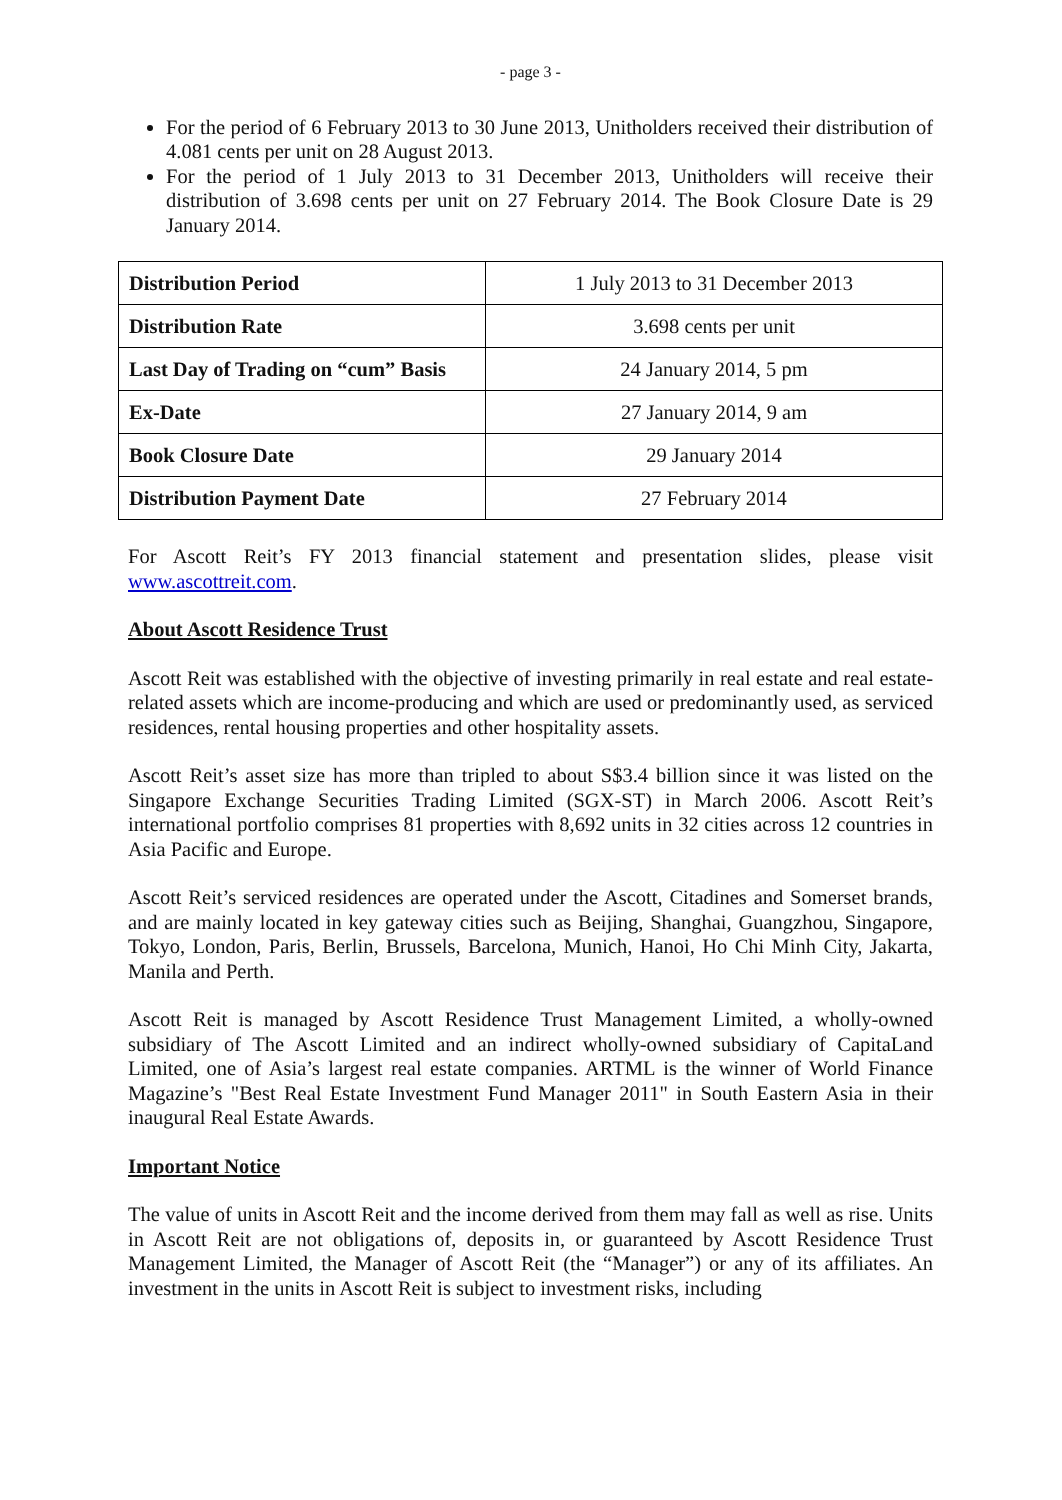- page 3 -
For the period of 6 February 2013 to 30 June 2013, Unitholders received their distribution of 4.081 cents per unit on 28 August 2013.
For the period of 1 July 2013 to 31 December 2013, Unitholders will receive their distribution of 3.698 cents per unit on 27 February 2014. The Book Closure Date is 29 January 2014.
| Distribution Period | 1 July 2013 to 31 December 2013 |
| Distribution Rate | 3.698 cents per unit |
| Last Day of Trading on “cum” Basis | 24 January 2014, 5 pm |
| Ex-Date | 27 January 2014, 9 am |
| Book Closure Date | 29 January 2014 |
| Distribution Payment Date | 27 February 2014 |
For Ascott Reit’s FY 2013 financial statement and presentation slides, please visit www.ascottreit.com.
About Ascott Residence Trust
Ascott Reit was established with the objective of investing primarily in real estate and real estate-related assets which are income-producing and which are used or predominantly used, as serviced residences, rental housing properties and other hospitality assets.
Ascott Reit’s asset size has more than tripled to about S$3.4 billion since it was listed on the Singapore Exchange Securities Trading Limited (SGX-ST) in March 2006. Ascott Reit’s international portfolio comprises 81 properties with 8,692 units in 32 cities across 12 countries in Asia Pacific and Europe.
Ascott Reit’s serviced residences are operated under the Ascott, Citadines and Somerset brands, and are mainly located in key gateway cities such as Beijing, Shanghai, Guangzhou, Singapore, Tokyo, London, Paris, Berlin, Brussels, Barcelona, Munich, Hanoi, Ho Chi Minh City, Jakarta, Manila and Perth.
Ascott Reit is managed by Ascott Residence Trust Management Limited, a wholly-owned subsidiary of The Ascott Limited and an indirect wholly-owned subsidiary of CapitaLand Limited, one of Asia’s largest real estate companies. ARTML is the winner of World Finance Magazine’s "Best Real Estate Investment Fund Manager 2011" in South Eastern Asia in their inaugural Real Estate Awards.
Important Notice
The value of units in Ascott Reit and the income derived from them may fall as well as rise. Units in Ascott Reit are not obligations of, deposits in, or guaranteed by Ascott Residence Trust Management Limited, the Manager of Ascott Reit (the “Manager”) or any of its affiliates. An investment in the units in Ascott Reit is subject to investment risks, including